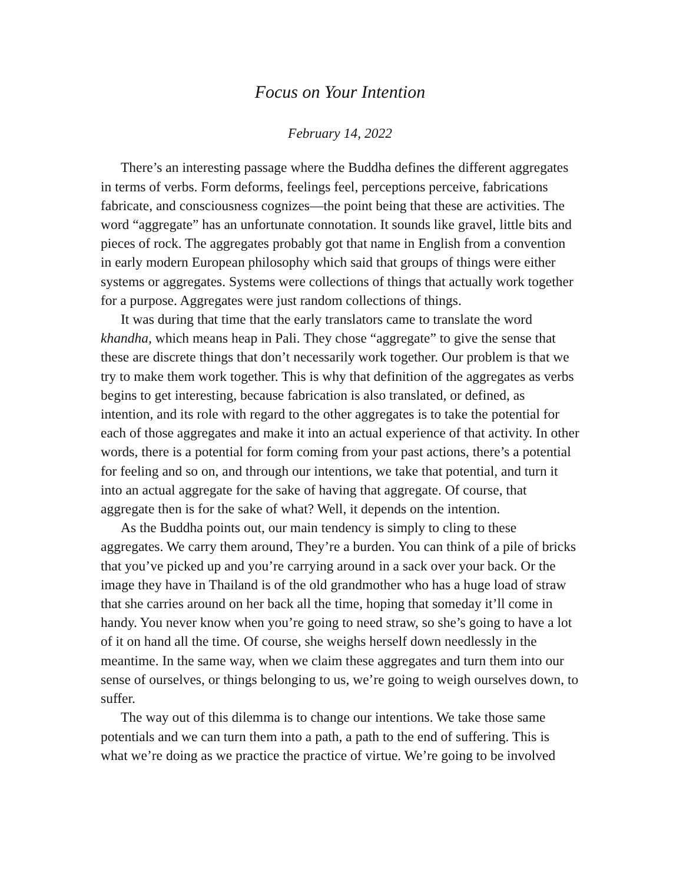Focus on Your Intention
February 14, 2022
There’s an interesting passage where the Buddha defines the different aggregates in terms of verbs. Form deforms, feelings feel, perceptions perceive, fabrications fabricate, and consciousness cognizes—the point being that these are activities. The word “aggregate” has an unfortunate connotation. It sounds like gravel, little bits and pieces of rock. The aggregates probably got that name in English from a convention in early modern European philosophy which said that groups of things were either systems or aggregates. Systems were collections of things that actually work together for a purpose. Aggregates were just random collections of things.
It was during that time that the early translators came to translate the word khandha, which means heap in Pali. They chose “aggregate” to give the sense that these are discrete things that don’t necessarily work together. Our problem is that we try to make them work together. This is why that definition of the aggregates as verbs begins to get interesting, because fabrication is also translated, or defined, as intention, and its role with regard to the other aggregates is to take the potential for each of those aggregates and make it into an actual experience of that activity. In other words, there is a potential for form coming from your past actions, there’s a potential for feeling and so on, and through our intentions, we take that potential, and turn it into an actual aggregate for the sake of having that aggregate. Of course, that aggregate then is for the sake of what? Well, it depends on the intention.
As the Buddha points out, our main tendency is simply to cling to these aggregates. We carry them around, They’re a burden. You can think of a pile of bricks that you’ve picked up and you’re carrying around in a sack over your back. Or the image they have in Thailand is of the old grandmother who has a huge load of straw that she carries around on her back all the time, hoping that someday it’ll come in handy. You never know when you’re going to need straw, so she’s going to have a lot of it on hand all the time. Of course, she weighs herself down needlessly in the meantime. In the same way, when we claim these aggregates and turn them into our sense of ourselves, or things belonging to us, we’re going to weigh ourselves down, to suffer.
The way out of this dilemma is to change our intentions. We take those same potentials and we can turn them into a path, a path to the end of suffering. This is what we’re doing as we practice the practice of virtue. We’re going to be involved